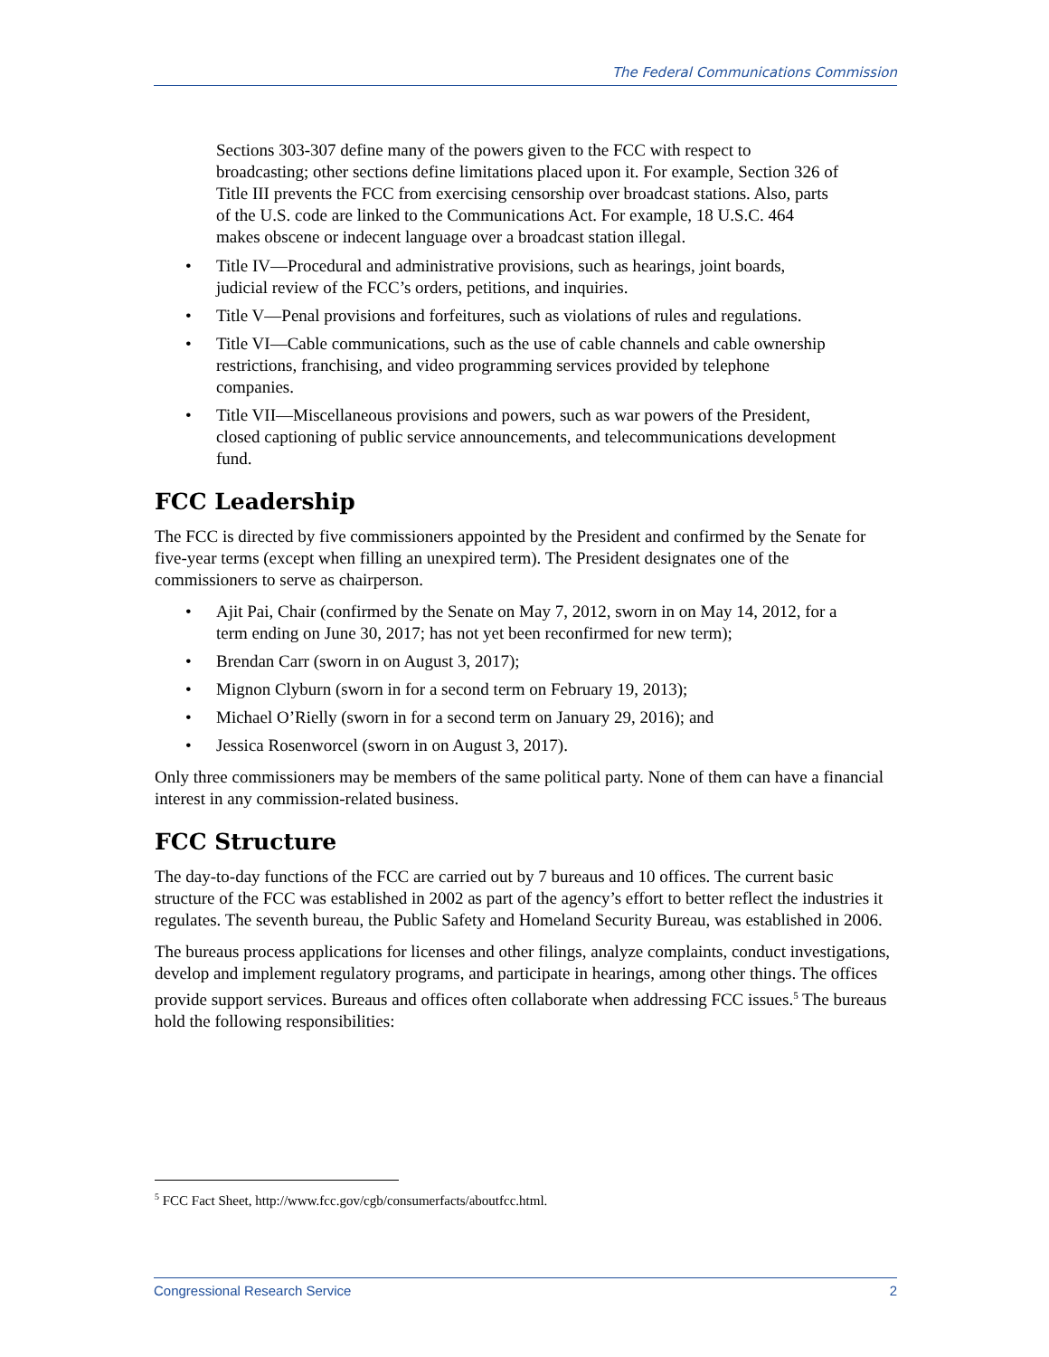The Federal Communications Commission
Sections 303-307 define many of the powers given to the FCC with respect to broadcasting; other sections define limitations placed upon it. For example, Section 326 of Title III prevents the FCC from exercising censorship over broadcast stations. Also, parts of the U.S. code are linked to the Communications Act. For example, 18 U.S.C. 464 makes obscene or indecent language over a broadcast station illegal.
• Title IV—Procedural and administrative provisions, such as hearings, joint boards, judicial review of the FCC’s orders, petitions, and inquiries.
• Title V—Penal provisions and forfeitures, such as violations of rules and regulations.
• Title VI—Cable communications, such as the use of cable channels and cable ownership restrictions, franchising, and video programming services provided by telephone companies.
• Title VII—Miscellaneous provisions and powers, such as war powers of the President, closed captioning of public service announcements, and telecommunications development fund.
FCC Leadership
The FCC is directed by five commissioners appointed by the President and confirmed by the Senate for five-year terms (except when filling an unexpired term). The President designates one of the commissioners to serve as chairperson.
• Ajit Pai, Chair (confirmed by the Senate on May 7, 2012, sworn in on May 14, 2012, for a term ending on June 30, 2017; has not yet been reconfirmed for new term);
• Brendan Carr (sworn in on August 3, 2017);
• Mignon Clyburn (sworn in for a second term on February 19, 2013);
• Michael O’Rielly (sworn in for a second term on January 29, 2016); and
• Jessica Rosenworcel (sworn in on August 3, 2017).
Only three commissioners may be members of the same political party. None of them can have a financial interest in any commission-related business.
FCC Structure
The day-to-day functions of the FCC are carried out by 7 bureaus and 10 offices. The current basic structure of the FCC was established in 2002 as part of the agency’s effort to better reflect the industries it regulates. The seventh bureau, the Public Safety and Homeland Security Bureau, was established in 2006.
The bureaus process applications for licenses and other filings, analyze complaints, conduct investigations, develop and implement regulatory programs, and participate in hearings, among other things. The offices provide support services. Bureaus and offices often collaborate when addressing FCC issues.<sup>5</sup> The bureaus hold the following responsibilities:
<sup>5</sup> FCC Fact Sheet, http://www.fcc.gov/cgb/consumerfacts/aboutfcc.html.
Congressional Research Service 2